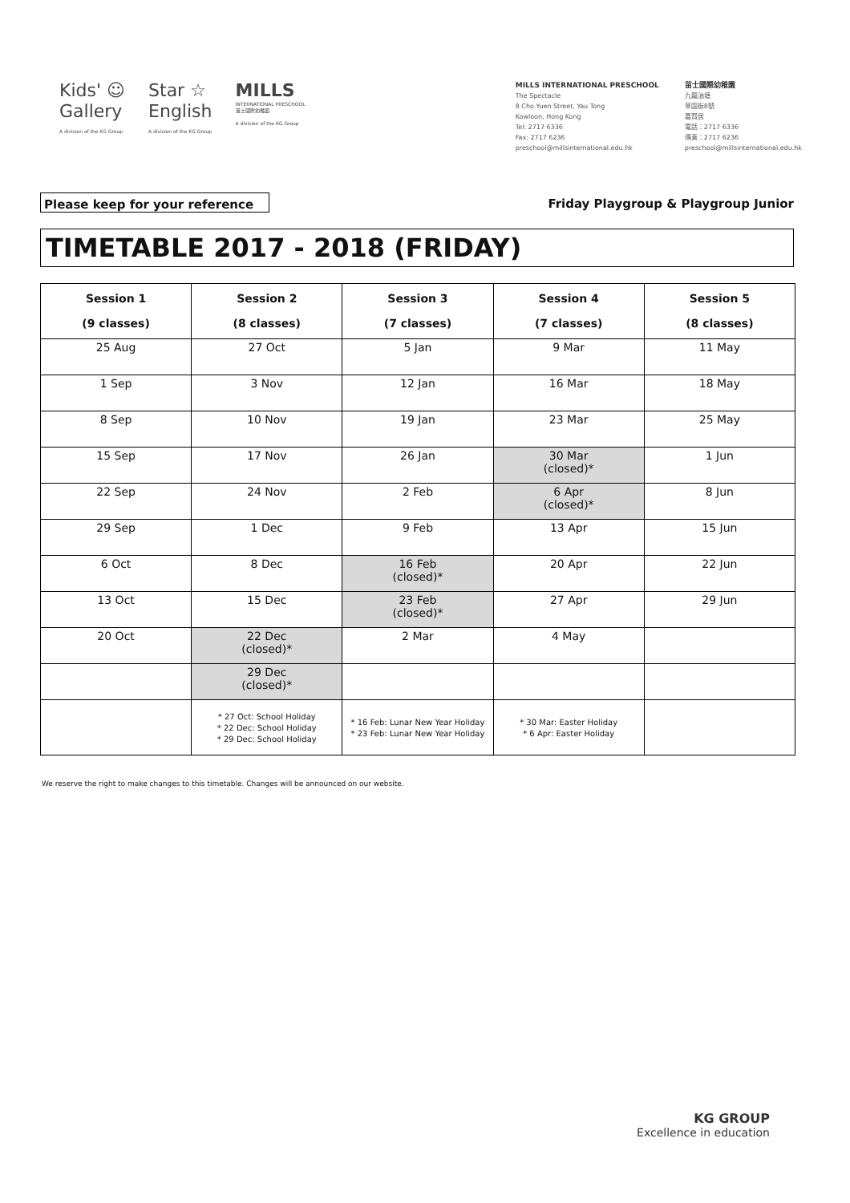Kids' ☺
Gallery
A division of the KG Group
Star ☆
English
A division of the KG Group
MILLS
INTERNATIONAL PRESCHOOL
苗士國際幼稚園
A division of the KG Group
MILLS INTERNATIONAL PRESCHOOL
The Spectacle
8 Cho Yuen Street, Yau Tong
Kowloon, Hong Kong
Tel: 2717 6336
Fax: 2717 6236
preschool@millsinternational.edu.hk
苗士國際幼稚園
九龍油塘
草園街8號
嘉賢居
電話：2717 6336
傳真：2717 6236
preschool@millsinternational.edu.hk
Please keep for your reference Friday Playgroup & Playgroup Junior
TIMETABLE 2017 - 2018 (FRIDAY)
| Session 1 (9 classes) | Session 2 (8 classes) | Session 3 (7 classes) | Session 4 (7 classes) | Session 5 (8 classes) |
| --- | --- | --- | --- | --- |
| 25 Aug | 27 Oct | 5 Jan | 9 Mar | 11 May |
| 1 Sep | 3 Nov | 12 Jan | 16 Mar | 18 May |
| 8 Sep | 10 Nov | 19 Jan | 23 Mar | 25 May |
| 15 Sep | 17 Nov | 26 Jan | 30 Mar (closed)* | 1 Jun |
| 22 Sep | 24 Nov | 2 Feb | 6 Apr (closed)* | 8 Jun |
| 29 Sep | 1 Dec | 9 Feb | 13 Apr | 15 Jun |
| 6 Oct | 8 Dec | 16 Feb (closed)* | 20 Apr | 22 Jun |
| 13 Oct | 15 Dec | 23 Feb (closed)* | 27 Apr | 29 Jun |
| 20 Oct | 22 Dec (closed)* | 2 Mar | 4 May | |
| | 29 Dec (closed)* | | | |
| | * 27 Oct: School Holiday * 22 Dec: School Holiday * 29 Dec: School Holiday | * 16 Feb: Lunar New Year Holiday * 23 Feb: Lunar New Year Holiday | * 30 Mar: Easter Holiday * 6 Apr: Easter Holiday | |
We reserve the right to make changes to this timetable. Changes will be announced on our website.
KG GROUP
Excellence in education